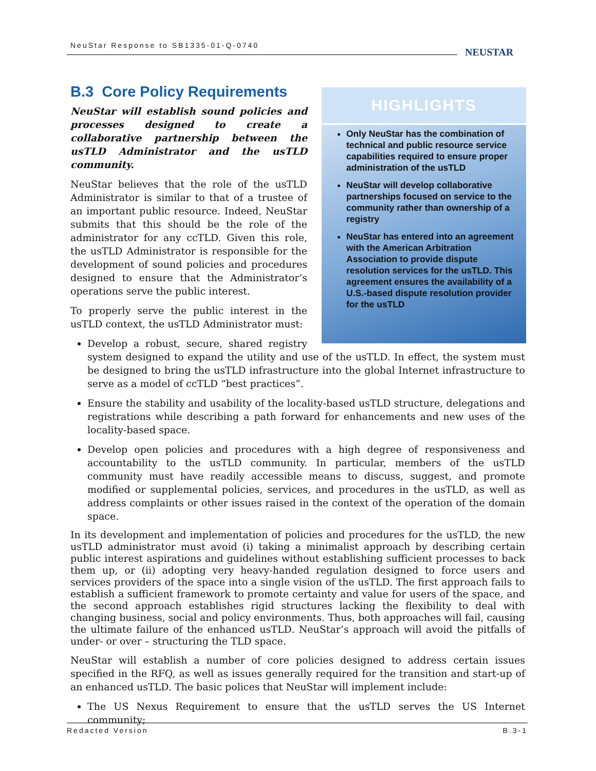NeuStar Response to SB1335-01-Q-0740
NEUSTAR
HIGHLIGHTS
Only NeuStar has the combination of technical and public resource service capabilities required to ensure proper administration of the usTLD
NeuStar will develop collaborative partnerships focused on service to the community rather than ownership of a registry
NeuStar has entered into an agreement with the American Arbitration Association to provide dispute resolution services for the usTLD. This agreement ensures the availability of a U.S.-based dispute resolution provider for the usTLD
B.3 Core Policy Requirements
NeuStar will establish sound policies and processes designed to create a collaborative partnership between the usTLD Administrator and the usTLD community.
NeuStar believes that the role of the usTLD Administrator is similar to that of a trustee of an important public resource. Indeed, NeuStar submits that this should be the role of the administrator for any ccTLD. Given this role, the usTLD Administrator is responsible for the development of sound policies and procedures designed to ensure that the Administrator’s operations serve the public interest.
To properly serve the public interest in the usTLD context, the usTLD Administrator must:
Develop a robust, secure, shared registry system designed to expand the utility and use of the usTLD. In effect, the system must be designed to bring the usTLD infrastructure into the global Internet infrastructure to serve as a model of ccTLD “best practices”.
Ensure the stability and usability of the locality-based usTLD structure, delegations and registrations while describing a path forward for enhancements and new uses of the locality-based space.
Develop open policies and procedures with a high degree of responsiveness and accountability to the usTLD community. In particular, members of the usTLD community must have readily accessible means to discuss, suggest, and promote modified or supplemental policies, services, and procedures in the usTLD, as well as address complaints or other issues raised in the context of the operation of the domain space.
In its development and implementation of policies and procedures for the usTLD, the new usTLD administrator must avoid (i) taking a minimalist approach by describing certain public interest aspirations and guidelines without establishing sufficient processes to back them up, or (ii) adopting very heavy-handed regulation designed to force users and services providers of the space into a single vision of the usTLD. The first approach fails to establish a sufficient framework to promote certainty and value for users of the space, and the second approach establishes rigid structures lacking the flexibility to deal with changing business, social and policy environments. Thus, both approaches will fail, causing the ultimate failure of the enhanced usTLD. NeuStar’s approach will avoid the pitfalls of under- or over – structuring the TLD space.
NeuStar will establish a number of core policies designed to address certain issues specified in the RFQ, as well as issues generally required for the transition and start-up of an enhanced usTLD. The basic polices that NeuStar will implement include:
The US Nexus Requirement to ensure that the usTLD serves the US Internet community;
Redacted Version B.3-1